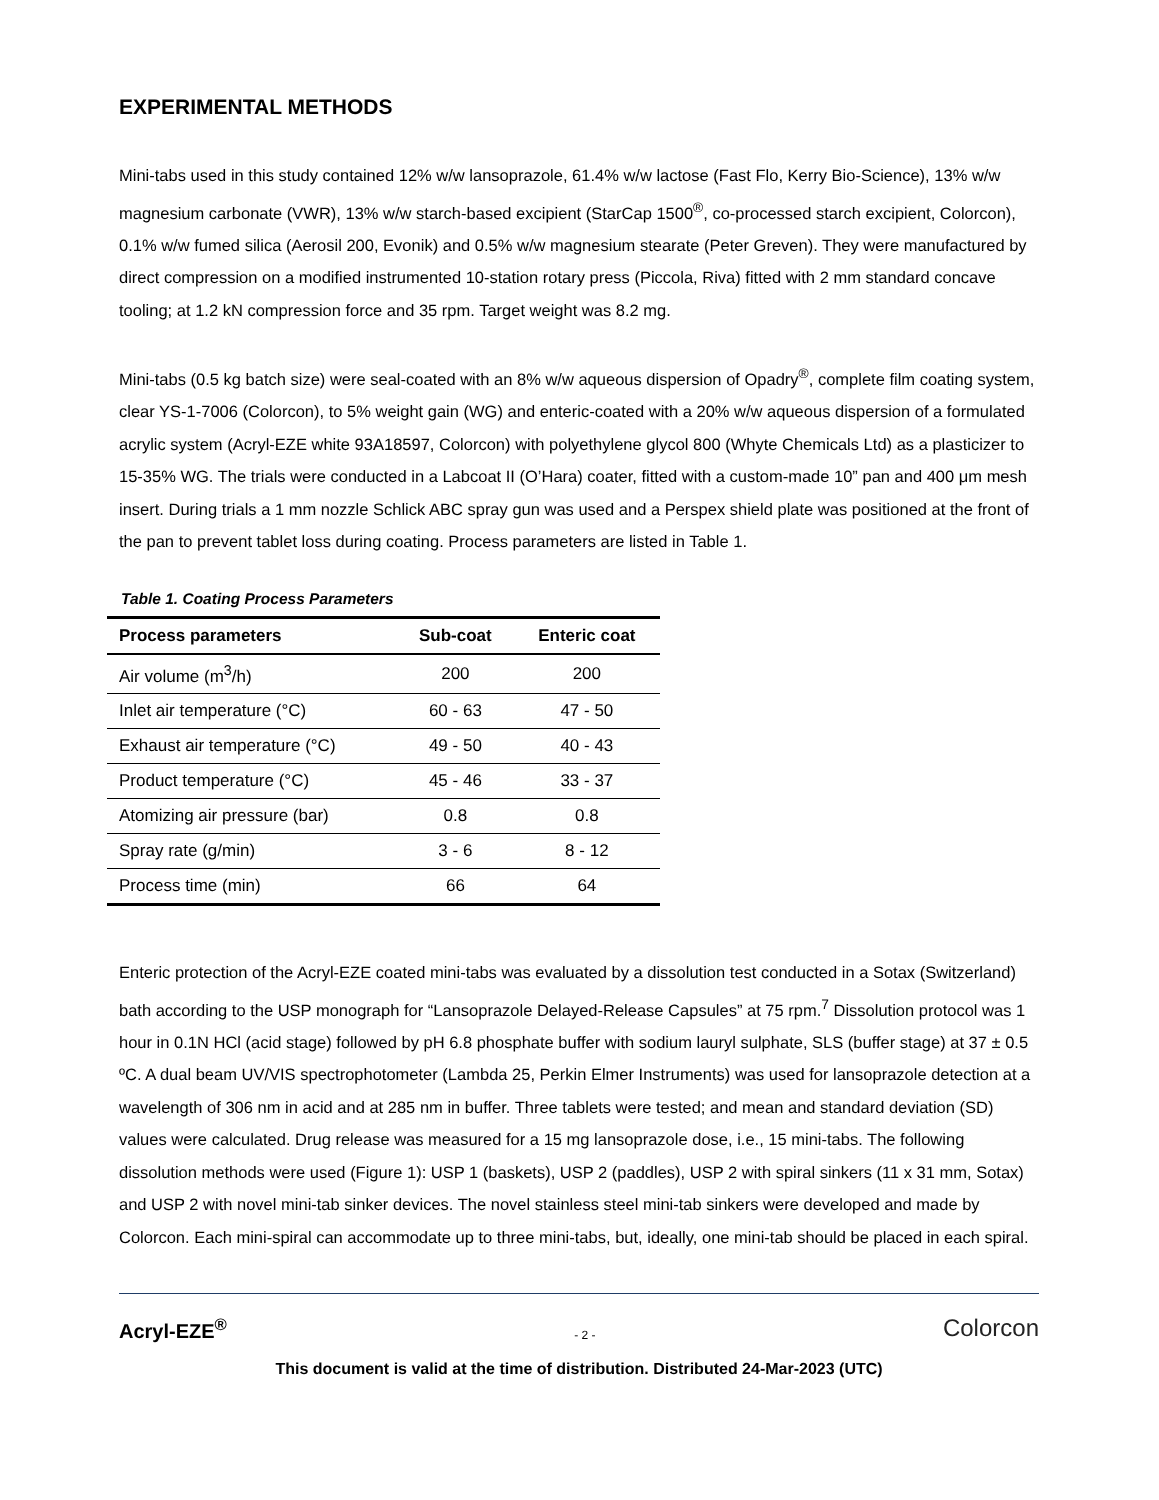EXPERIMENTAL METHODS
Mini-tabs used in this study contained 12% w/w lansoprazole, 61.4% w/w lactose (Fast Flo, Kerry Bio-Science), 13% w/w magnesium carbonate (VWR), 13% w/w starch-based excipient (StarCap 1500<sup>®</sup>, co-processed starch excipient, Colorcon), 0.1% w/w fumed silica (Aerosil 200, Evonik) and 0.5% w/w magnesium stearate (Peter Greven). They were manufactured by direct compression on a modified instrumented 10-station rotary press (Piccola, Riva) fitted with 2 mm standard concave tooling; at 1.2 kN compression force and 35 rpm. Target weight was 8.2 mg.
Mini-tabs (0.5 kg batch size) were seal-coated with an 8% w/w aqueous dispersion of Opadry<sup>®</sup>, complete film coating system, clear YS-1-7006 (Colorcon), to 5% weight gain (WG) and enteric-coated with a 20% w/w aqueous dispersion of a formulated acrylic system (Acryl-EZE white 93A18597, Colorcon) with polyethylene glycol 800 (Whyte Chemicals Ltd) as a plasticizer to 15-35% WG. The trials were conducted in a Labcoat II (O’Hara) coater, fitted with a custom-made 10” pan and 400 μm mesh insert. During trials a 1 mm nozzle Schlick ABC spray gun was used and a Perspex shield plate was positioned at the front of the pan to prevent tablet loss during coating. Process parameters are listed in Table 1.
Table 1. Coating Process Parameters
| Process parameters | Sub-coat | Enteric coat |
| --- | --- | --- |
| Air volume (m<sup>3</sup>/h) | 200 | 200 |
| Inlet air temperature (°C) | 60 - 63 | 47 - 50 |
| Exhaust air temperature (°C) | 49 - 50 | 40 - 43 |
| Product temperature (°C) | 45 - 46 | 33 - 37 |
| Atomizing air pressure (bar) | 0.8 | 0.8 |
| Spray rate (g/min) | 3 - 6 | 8 - 12 |
| Process time (min) | 66 | 64 |
Enteric protection of the Acryl-EZE coated mini-tabs was evaluated by a dissolution test conducted in a Sotax (Switzerland) bath according to the USP monograph for “Lansoprazole Delayed-Release Capsules” at 75 rpm.<sup>7</sup> Dissolution protocol was 1 hour in 0.1N HCl (acid stage) followed by pH 6.8 phosphate buffer with sodium lauryl sulphate, SLS (buffer stage) at 37 ± 0.5 ºC. A dual beam UV/VIS spectrophotometer (Lambda 25, Perkin Elmer Instruments) was used for lansoprazole detection at a wavelength of 306 nm in acid and at 285 nm in buffer. Three tablets were tested; and mean and standard deviation (SD) values were calculated. Drug release was measured for a 15 mg lansoprazole dose, i.e., 15 mini-tabs. The following dissolution methods were used (Figure 1): USP 1 (baskets), USP 2 (paddles), USP 2 with spiral sinkers (11 x 31 mm, Sotax) and USP 2 with novel mini-tab sinker devices. The novel stainless steel mini-tab sinkers were developed and made by Colorcon. Each mini-spiral can accommodate up to three mini-tabs, but, ideally, one mini-tab should be placed in each spiral.
Acryl-EZE<sup>®</sup> - 2 - Colorcon
This document is valid at the time of distribution. Distributed 24-Mar-2023 (UTC)